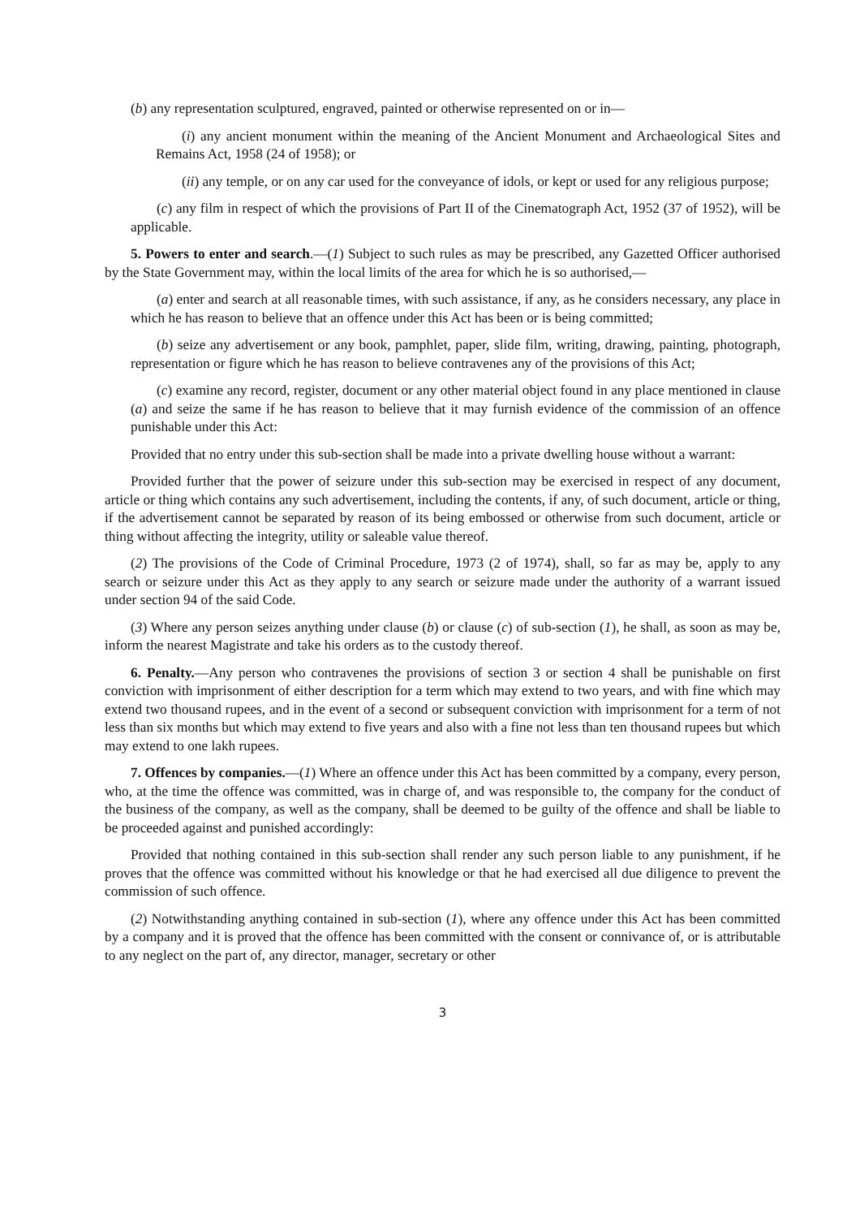(b) any representation sculptured, engraved, painted or otherwise represented on or in—
(i) any ancient monument within the meaning of the Ancient Monument and Archaeological Sites and Remains Act, 1958 (24 of 1958); or
(ii) any temple, or on any car used for the conveyance of idols, or kept or used for any religious purpose;
(c) any film in respect of which the provisions of Part II of the Cinematograph Act, 1952 (37 of 1952), will be applicable.
5. Powers to enter and search.—(1) Subject to such rules as may be prescribed, any Gazetted Officer authorised by the State Government may, within the local limits of the area for which he is so authorised,—
(a) enter and search at all reasonable times, with such assistance, if any, as he considers necessary, any place in which he has reason to believe that an offence under this Act has been or is being committed;
(b) seize any advertisement or any book, pamphlet, paper, slide film, writing, drawing, painting, photograph, representation or figure which he has reason to believe contravenes any of the provisions of this Act;
(c) examine any record, register, document or any other material object found in any place mentioned in clause (a) and seize the same if he has reason to believe that it may furnish evidence of the commission of an offence punishable under this Act:
Provided that no entry under this sub-section shall be made into a private dwelling house without a warrant:
Provided further that the power of seizure under this sub-section may be exercised in respect of any document, article or thing which contains any such advertisement, including the contents, if any, of such document, article or thing, if the advertisement cannot be separated by reason of its being embossed or otherwise from such document, article or thing without affecting the integrity, utility or saleable value thereof.
(2) The provisions of the Code of Criminal Procedure, 1973 (2 of 1974), shall, so far as may be, apply to any search or seizure under this Act as they apply to any search or seizure made under the authority of a warrant issued under section 94 of the said Code.
(3) Where any person seizes anything under clause (b) or clause (c) of sub-section (1), he shall, as soon as may be, inform the nearest Magistrate and take his orders as to the custody thereof.
6. Penalty.—Any person who contravenes the provisions of section 3 or section 4 shall be punishable on first conviction with imprisonment of either description for a term which may extend to two years, and with fine which may extend two thousand rupees, and in the event of a second or subsequent conviction with imprisonment for a term of not less than six months but which may extend to five years and also with a fine not less than ten thousand rupees but which may extend to one lakh rupees.
7. Offences by companies.—(1) Where an offence under this Act has been committed by a company, every person, who, at the time the offence was committed, was in charge of, and was responsible to, the company for the conduct of the business of the company, as well as the company, shall be deemed to be guilty of the offence and shall be liable to be proceeded against and punished accordingly:
Provided that nothing contained in this sub-section shall render any such person liable to any punishment, if he proves that the offence was committed without his knowledge or that he had exercised all due diligence to prevent the commission of such offence.
(2) Notwithstanding anything contained in sub-section (1), where any offence under this Act has been committed by a company and it is proved that the offence has been committed with the consent or connivance of, or is attributable to any neglect on the part of, any director, manager, secretary or other
3